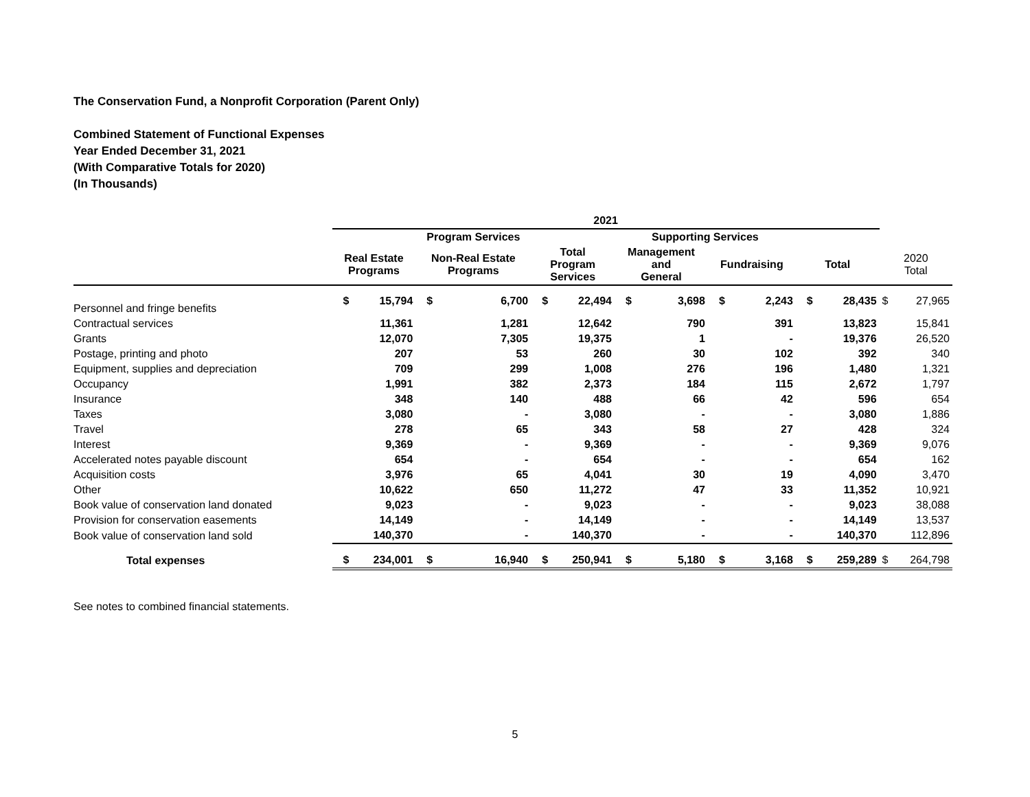The Conservation Fund, a Nonprofit Corporation (Parent Only)
Combined Statement of Functional Expenses
Year Ended December 31, 2021
(With Comparative Totals for 2020)
(In Thousands)
| | 2021 | | | | | | | | | | | | | |
| --- | --- | --- | --- | --- | --- | --- | --- | --- | --- | --- | --- | --- | --- | --- |
| | Program Services | | | | | | Supporting Services | | | | | | | |
| | Real Estate Programs | | Non-Real Estate Programs | | Total Program Services | | Management and General | | Fundraising | | Total | | 2020 Total | |
| Personnel and fringe benefits | $ | 15,794 | $ | 6,700 | $ | 22,494 | $ | 3,698 | $ | 2,243 | $ | 28,435 | $ | 27,965 |
| Contractual services | | 11,361 | | 1,281 | | 12,642 | | 790 | | 391 | | 13,823 | | 15,841 |
| Grants | | 12,070 | | 7,305 | | 19,375 | | 1 | | - | | 19,376 | | 26,520 |
| Postage, printing and photo | | 207 | | 53 | | 260 | | 30 | | 102 | | 392 | | 340 |
| Equipment, supplies and depreciation | | 709 | | 299 | | 1,008 | | 276 | | 196 | | 1,480 | | 1,321 |
| Occupancy | | 1,991 | | 382 | | 2,373 | | 184 | | 115 | | 2,672 | | 1,797 |
| Insurance | | 348 | | 140 | | 488 | | 66 | | 42 | | 596 | | 654 |
| Taxes | | 3,080 | | - | | 3,080 | | - | | - | | 3,080 | | 1,886 |
| Travel | | 278 | | 65 | | 343 | | 58 | | 27 | | 428 | | 324 |
| Interest | | 9,369 | | - | | 9,369 | | - | | - | | 9,369 | | 9,076 |
| Accelerated notes payable discount | | 654 | | - | | 654 | | - | | - | | 654 | | 162 |
| Acquisition costs | | 3,976 | | 65 | | 4,041 | | 30 | | 19 | | 4,090 | | 3,470 |
| Other | | 10,622 | | 650 | | 11,272 | | 47 | | 33 | | 11,352 | | 10,921 |
| Book value of conservation land donated | | 9,023 | | - | | 9,023 | | - | | - | | 9,023 | | 38,088 |
| Provision for conservation easements | | 14,149 | | - | | 14,149 | | - | | - | | 14,149 | | 13,537 |
| Book value of conservation land sold | | 140,370 | | - | | 140,370 | | - | | - | | 140,370 | | 112,896 |
| Total expenses | $ | 234,001 | $ | 16,940 | $ | 250,941 | $ | 5,180 | $ | 3,168 | $ | 259,289 | $ | 264,798 |
See notes to combined financial statements.
5